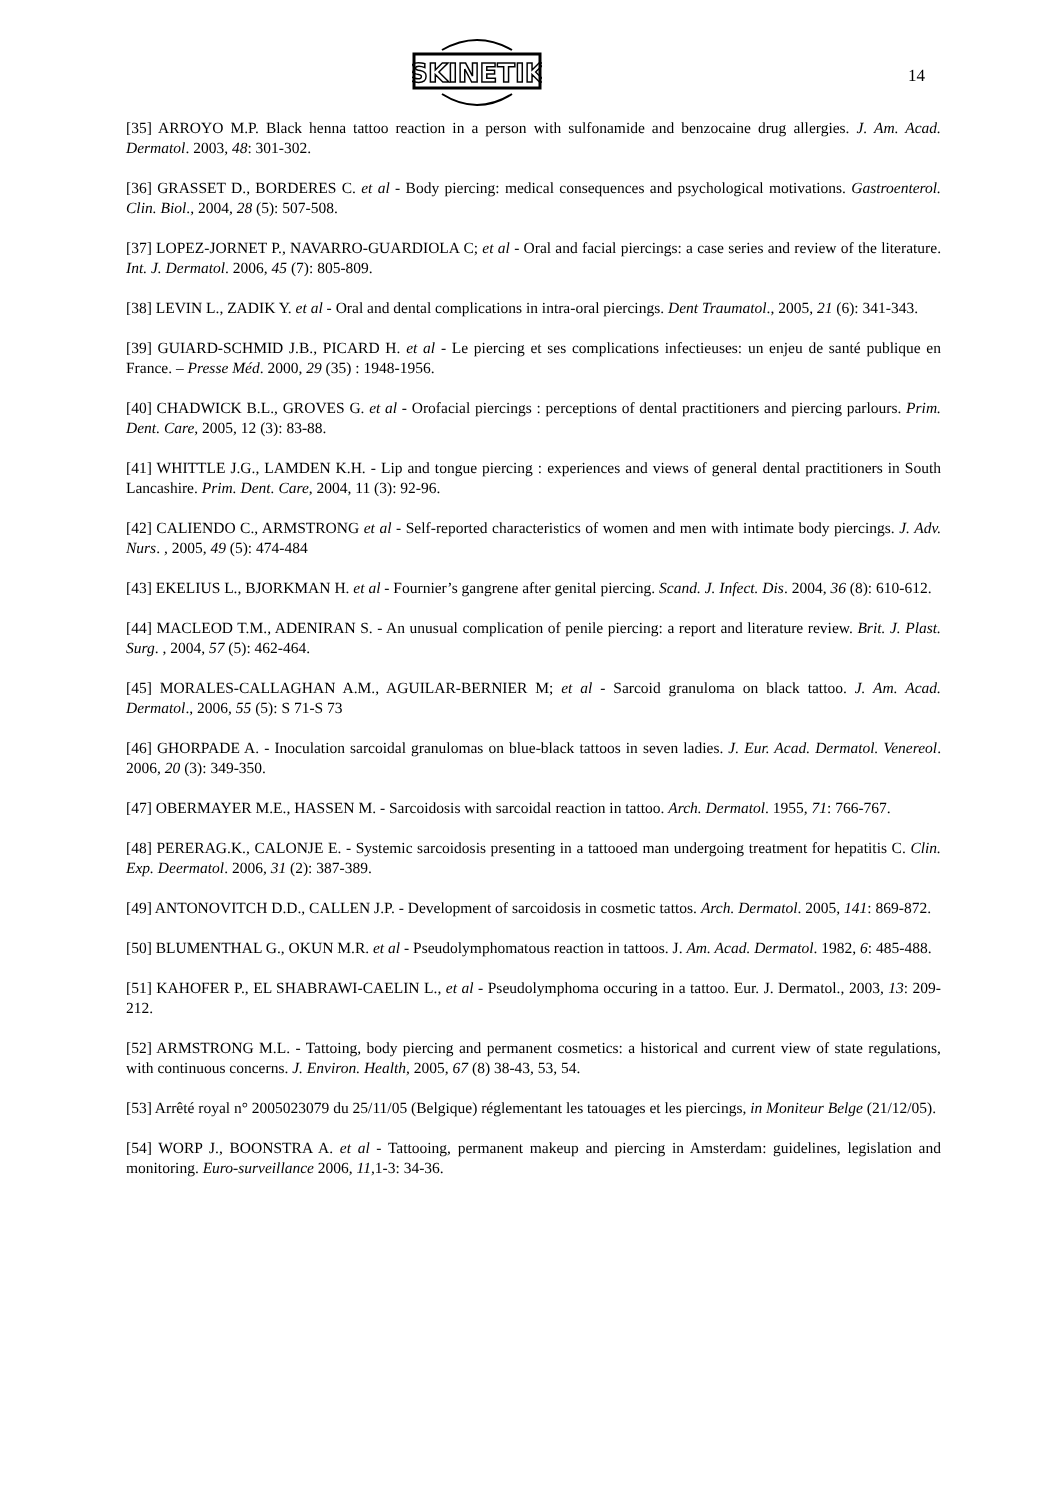SKINETIK
14
[35] ARROYO M.P. Black henna tattoo reaction in a person with sulfonamide and benzocaine drug allergies. J. Am. Acad. Dermatol. 2003, 48: 301-302.
[36] GRASSET D., BORDERES C. et al - Body piercing: medical consequences and psychological motivations. Gastroenterol. Clin. Biol., 2004, 28 (5): 507-508.
[37] LOPEZ-JORNET P., NAVARRO-GUARDIOLA C; et al - Oral and facial piercings: a case series and review of the literature. Int. J. Dermatol. 2006, 45 (7): 805-809.
[38] LEVIN L., ZADIK Y. et al - Oral and dental complications in intra-oral piercings. Dent Traumatol., 2005, 21 (6): 341-343.
[39] GUIARD-SCHMID J.B., PICARD H. et al - Le piercing et ses complications infectieuses: un enjeu de santé publique en France. – Presse Méd. 2000, 29 (35) : 1948-1956.
[40] CHADWICK B.L., GROVES G. et al - Orofacial piercings : perceptions of dental practitioners and piercing parlours. Prim. Dent. Care, 2005, 12 (3): 83-88.
[41] WHITTLE J.G., LAMDEN K.H. - Lip and tongue piercing : experiences and views of general dental practitioners in South Lancashire. Prim. Dent. Care, 2004, 11 (3): 92-96.
[42] CALIENDO C., ARMSTRONG et al - Self-reported characteristics of women and men with intimate body piercings. J. Adv. Nurs. , 2005, 49 (5): 474-484
[43] EKELIUS L., BJORKMAN H. et al - Fournier’s gangrene after genital piercing. Scand. J. Infect. Dis. 2004, 36 (8): 610-612.
[44] MACLEOD T.M., ADENIRAN S. - An unusual complication of penile piercing: a report and literature review. Brit. J. Plast. Surg. , 2004, 57 (5): 462-464.
[45] MORALES-CALLAGHAN A.M., AGUILAR-BERNIER M; et al - Sarcoid granuloma on black tattoo. J. Am. Acad. Dermatol., 2006, 55 (5): S 71-S 73
[46] GHORPADE A. - Inoculation sarcoidal granulomas on blue-black tattoos in seven ladies. J. Eur. Acad. Dermatol. Venereol. 2006, 20 (3): 349-350.
[47] OBERMAYER M.E., HASSEN M. - Sarcoidosis with sarcoidal reaction in tattoo. Arch. Dermatol. 1955, 71: 766-767.
[48] PERERAG.K., CALONJE E. - Systemic sarcoidosis presenting in a tattooed man undergoing treatment for hepatitis C. Clin. Exp. Deermatol. 2006, 31 (2): 387-389.
[49] ANTONOVITCH D.D., CALLEN J.P. - Development of sarcoidosis in cosmetic tattos. Arch. Dermatol. 2005, 141: 869-872.
[50] BLUMENTHAL G., OKUN M.R. et al - Pseudolymphomatous reaction in tattoos. J. Am. Acad. Dermatol. 1982, 6: 485-488.
[51] KAHOFER P., EL SHABRAWI-CAELIN L., et al - Pseudolymphoma occuring in a tattoo. Eur. J. Dermatol., 2003, 13: 209-212.
[52] ARMSTRONG M.L. - Tattoing, body piercing and permanent cosmetics: a historical and current view of state regulations, with continuous concerns. J. Environ. Health, 2005, 67 (8) 38-43, 53, 54.
[53] Arrêté royal n° 2005023079 du 25/11/05 (Belgique) réglementant les tatouages et les piercings, in Moniteur Belge (21/12/05).
[54] WORP J., BOONSTRA A. et al - Tattooing, permanent makeup and piercing in Amsterdam: guidelines, legislation and monitoring. Euro-surveillance 2006, 11,1-3: 34-36.